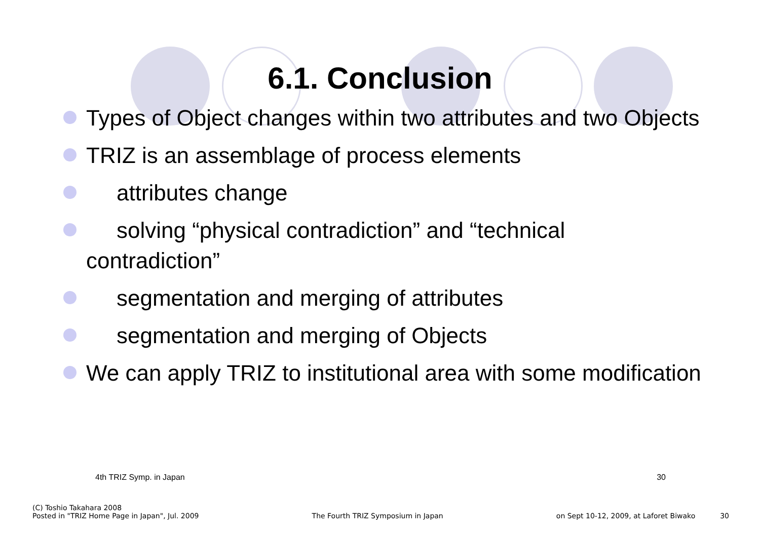6.1. Conclusion
Types of Object changes within two attributes and two Objects
TRIZ is an assemblage of process elements
attributes change
solving “physical contradiction” and “technical
contradiction”
segmentation and merging of attributes
segmentation and merging of Objects
We can apply TRIZ to institutional area with some modification
4th TRIZ Symp. in Japan 30
(C) Toshio Takahara 2008
Posted in "TRIZ Home Page in Japan", Jul. 2009 The Fourth TRIZ Symposium in Japan on Sept 10-12, 2009, at Laforet Biwako 30